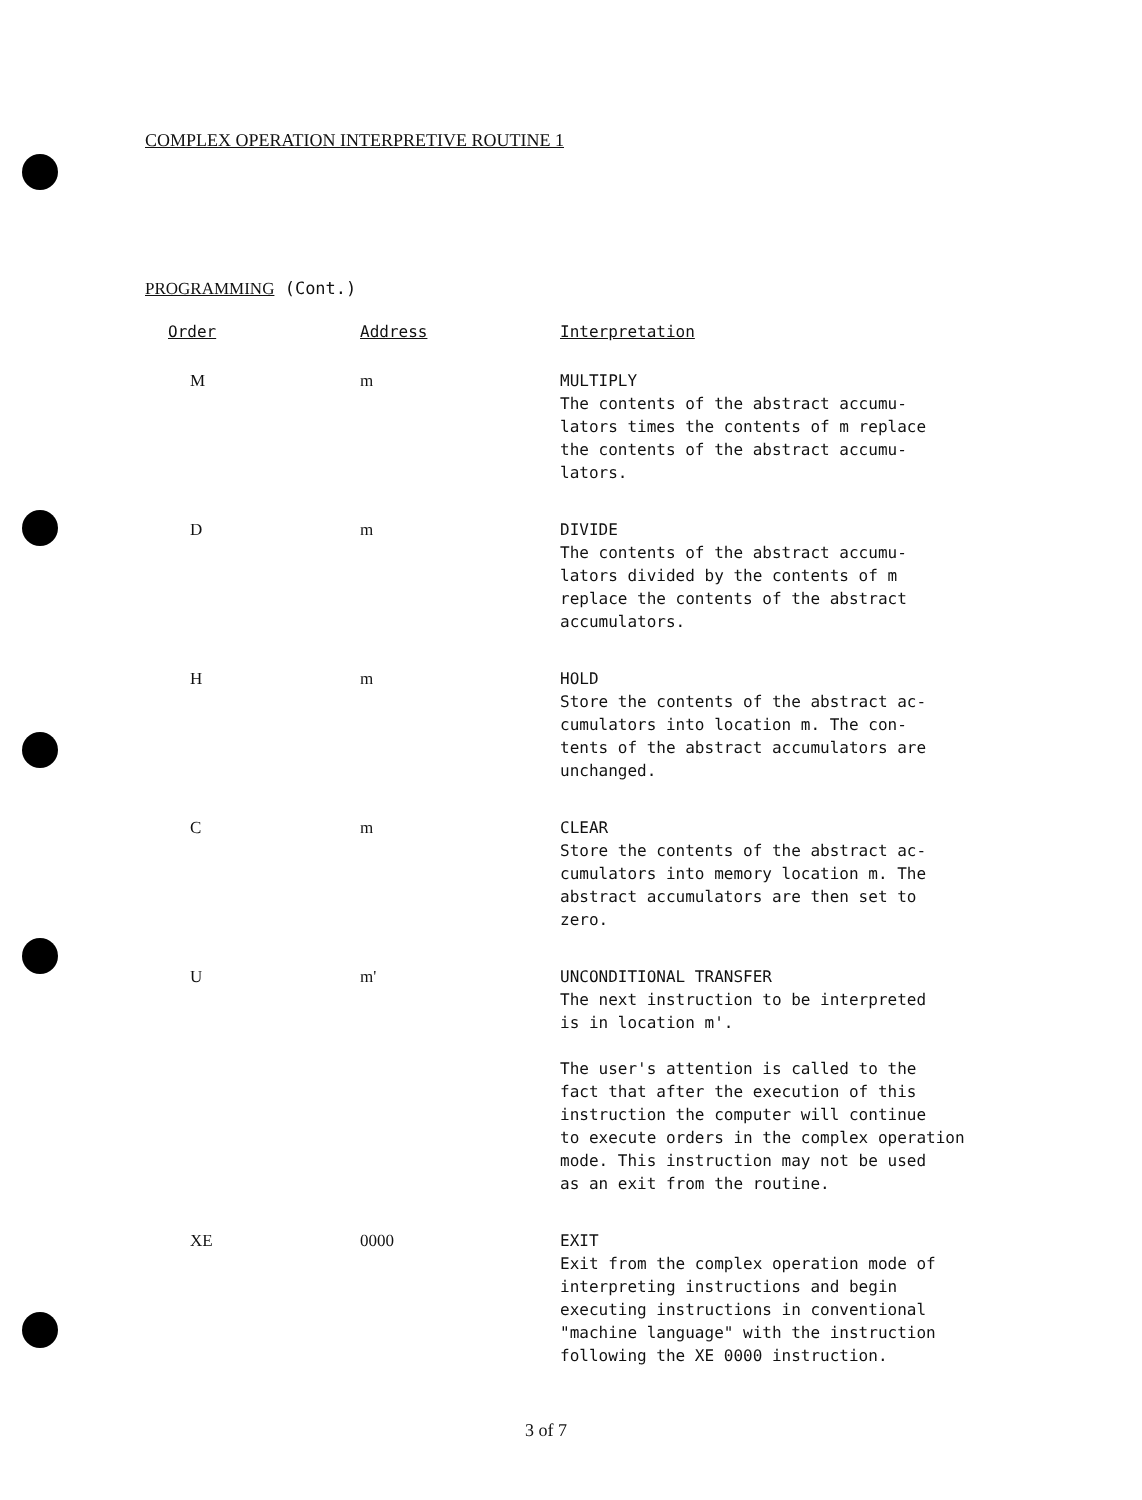COMPLEX OPERATION INTERPRETIVE ROUTINE 1
PROGRAMMING (Cont.)
| Order | Address | Interpretation |
| --- | --- | --- |
| M | m | MULTIPLY The contents of the abstract accumu- lators times the contents of m replace the contents of the abstract accumu- lators. |
| D | m | DIVIDE The contents of the abstract accumu- lators divided by the contents of m replace the contents of the abstract accumulators. |
| H | m | HOLD Store the contents of the abstract ac- cumulators into location m. The con- tents of the abstract accumulators are unchanged. |
| C | m | CLEAR Store the contents of the abstract ac- cumulators into memory location m. The abstract accumulators are then set to zero. |
| U | m' | UNCONDITIONAL TRANSFER The next instruction to be interpreted is in location m'. The user's attention is called to the fact that after the execution of this instruction the computer will continue to execute orders in the complex operation mode. This instruction may not be used as an exit from the routine. |
| XE | 0000 | EXIT Exit from the complex operation mode of interpreting instructions and begin executing instructions in conventional "machine language" with the instruction following the XE 0000 instruction. |
3 of 7